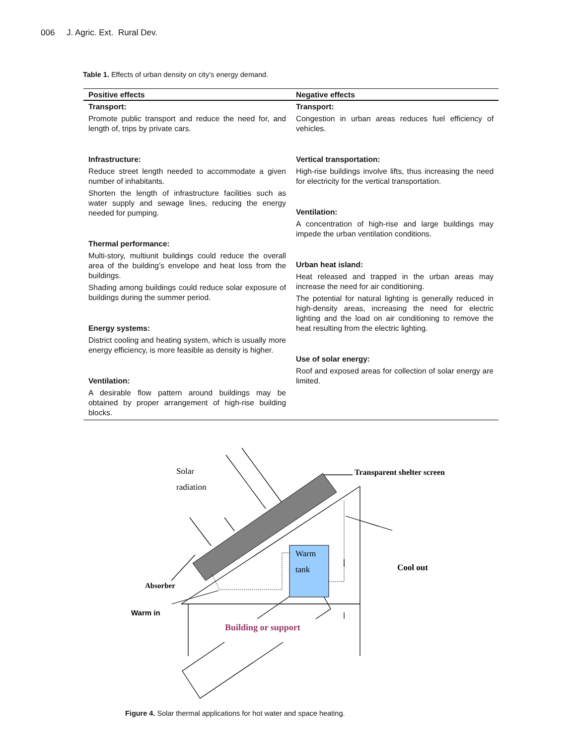006 J. Agric. Ext. Rural Dev.
Table 1. Effects of urban density on city’s energy demand.
| Positive effects | Negative effects |
| --- | --- |
| Transport: Promote public transport and reduce the need for, and length of, trips by private cars. Infrastructure: Reduce street length needed to accommodate a given number of inhabitants. Shorten the length of infrastructure facilities such as water supply and sewage lines, reducing the energy needed for pumping. Thermal performance: Multi-story, multiunit buildings could reduce the overall area of the building’s envelope and heat loss from the buildings. Shading among buildings could reduce solar exposure of buildings during the summer period. Energy systems: District cooling and heating system, which is usually more energy efficiency, is more feasible as density is higher. Ventilation: A desirable flow pattern around buildings may be obtained by proper arrangement of high-rise building blocks. | Transport: Congestion in urban areas reduces fuel efficiency of vehicles. Vertical transportation: High-rise buildings involve lifts, thus increasing the need for electricity for the vertical transportation. Ventilation: A concentration of high-rise and large buildings may impede the urban ventilation conditions. Urban heat island: Heat released and trapped in the urban areas may increase the need for air conditioning. The potential for natural lighting is generally reduced in high-density areas, increasing the need for electric lighting and the load on air conditioning to remove the heat resulting from the electric lighting. Use of solar energy: Roof and exposed areas for collection of solar energy are limited. |
Solar
radiation
Warm
tank
Transparent shelter screen
Cool out
Absorber
Warm in
Building or support
Figure 4. Solar thermal applications for hot water and space heating.